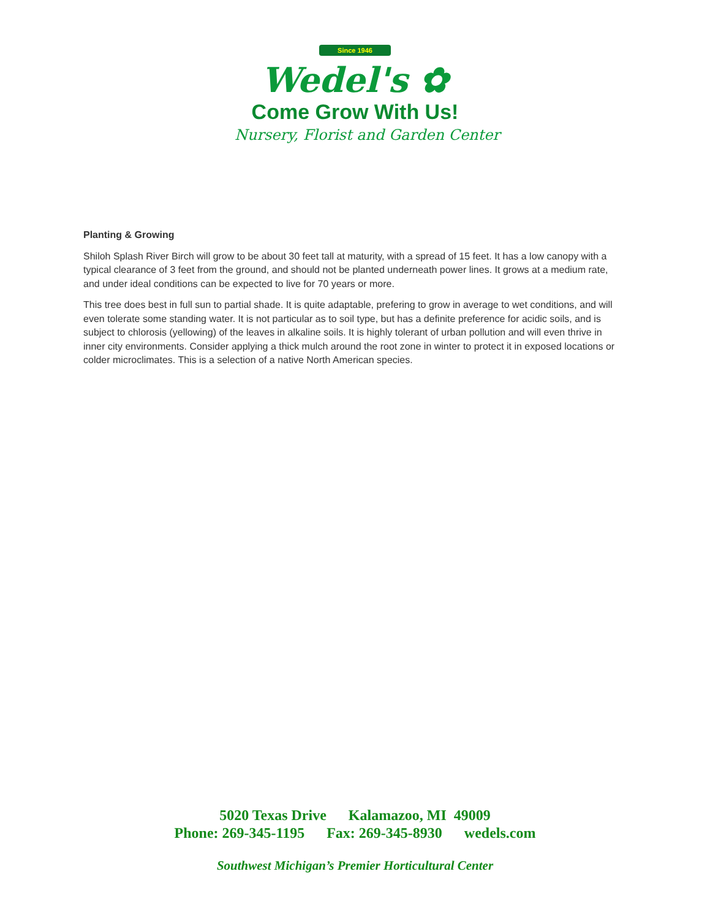Since 1946
Wedel's ✿
Come Grow With Us!
Nursery, Florist and Garden Center
Planting & Growing
Shiloh Splash River Birch will grow to be about 30 feet tall at maturity, with a spread of 15 feet. It has a low canopy with a typical clearance of 3 feet from the ground, and should not be planted underneath power lines. It grows at a medium rate, and under ideal conditions can be expected to live for 70 years or more.
This tree does best in full sun to partial shade. It is quite adaptable, prefering to grow in average to wet conditions, and will even tolerate some standing water. It is not particular as to soil type, but has a definite preference for acidic soils, and is subject to chlorosis (yellowing) of the leaves in alkaline soils. It is highly tolerant of urban pollution and will even thrive in inner city environments. Consider applying a thick mulch around the root zone in winter to protect it in exposed locations or colder microclimates. This is a selection of a native North American species.
5020 Texas Drive Kalamazoo, MI 49009
Phone: 269-345-1195 Fax: 269-345-8930 wedels.com
Southwest Michigan’s Premier Horticultural Center